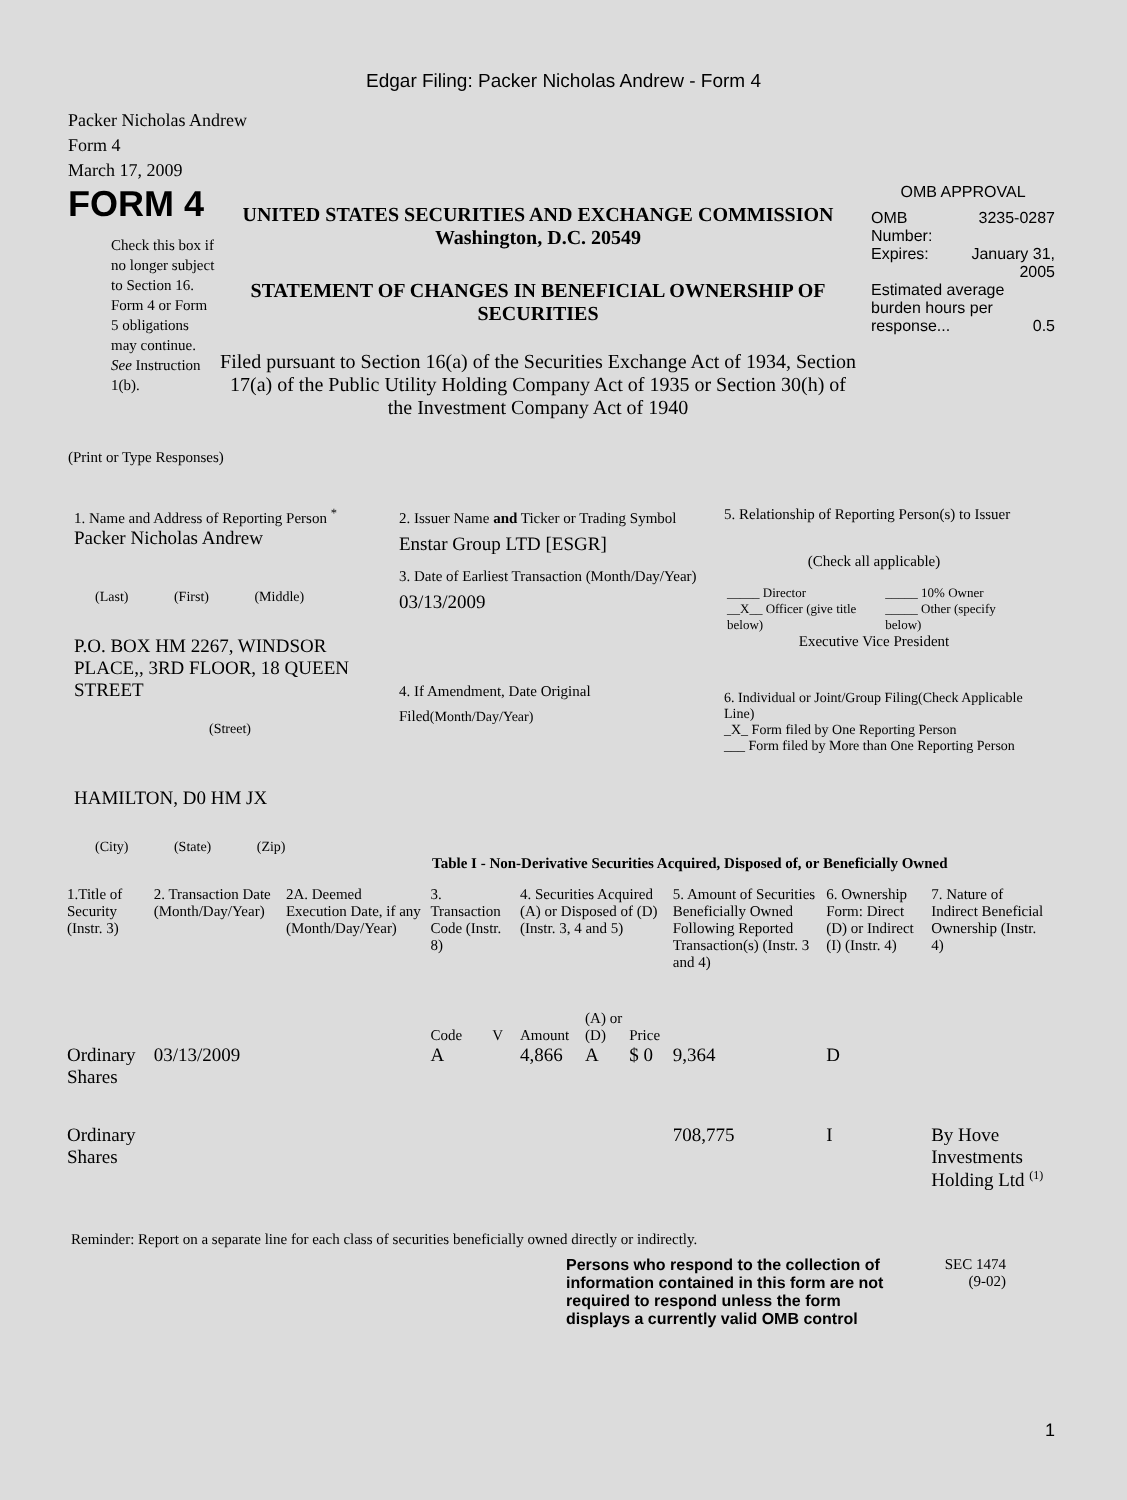Edgar Filing: Packer Nicholas Andrew - Form 4
Packer Nicholas Andrew
Form 4
March 17, 2009
FORM 4
Check this box if no longer subject to Section 16. Form 4 or Form 5 obligations may continue. See Instruction 1(b).
UNITED STATES SECURITIES AND EXCHANGE COMMISSION
Washington, D.C. 20549
STATEMENT OF CHANGES IN BENEFICIAL OWNERSHIP OF SECURITIES
Filed pursuant to Section 16(a) of the Securities Exchange Act of 1934, Section 17(a) of the Public Utility Holding Company Act of 1935 or Section 30(h) of the Investment Company Act of 1940
OMB APPROVAL
| OMB Number: | 3235-0287 |
| Expires: | January 31, 2005 |
| Estimated average burden hours per response... 0.5 | |
(Print or Type Responses)
1. Name and Address of Reporting Person <sup>*</sup>
Packer Nicholas Andrew
(Last) (First) (Middle)
P.O. BOX HM 2267, WINDSOR PLACE,, 3RD FLOOR, 18 QUEEN STREET
(Street)
HAMILTON, D0 HM JX
(City) (State) (Zip)
2. Issuer Name and Ticker or Trading Symbol
Enstar Group LTD [ESGR]
3. Date of Earliest Transaction (Month/Day/Year)
03/13/2009
4. If Amendment, Date Original Filed(Month/Day/Year)
5. Relationship of Reporting Person(s) to Issuer
(Check all applicable)
| _____ Director | _____ 10% Owner |
| __X__ Officer (give title below) | _____ Other (specify below) |
Executive Vice President
6. Individual or Joint/Group Filing(Check Applicable Line)
_X_ Form filed by One Reporting Person
___ Form filed by More than One Reporting Person
Table I - Non-Derivative Securities Acquired, Disposed of, or Beneficially Owned
| 1.Title of Security (Instr. 3) | 2. Transaction Date (Month/Day/Year) | 2A. Deemed Execution Date, if any (Month/Day/Year) | 3. Transaction Code (Instr. 8) | | 4. Securities Acquired (A) or Disposed of (D) (Instr. 3, 4 and 5) | | | 5. Amount of Securities Beneficially Owned Following Reported Transaction(s) (Instr. 3 and 4) | 6. Ownership Form: Direct (D) or Indirect (I) (Instr. 4) | 7. Nature of Indirect Beneficial Ownership (Instr. 4) |
| --- | --- | --- | --- | --- | --- | --- | --- | --- | --- | --- |
| | | | Code | V | Amount | (A) or (D) | Price | | | |
| Ordinary Shares | 03/13/2009 | | A | | 4,866 | A | $ 0 | 9,364 | D | |
| Ordinary Shares | | | | | | | | 708,775 | I | By Hove Investments Holding Ltd <sup>(1)</sup> |
Reminder: Report on a separate line for each class of securities beneficially owned directly or indirectly.
Persons who respond to the collection of information contained in this form are not required to respond unless the form displays a currently valid OMB control
SEC 1474
(9-02)
1